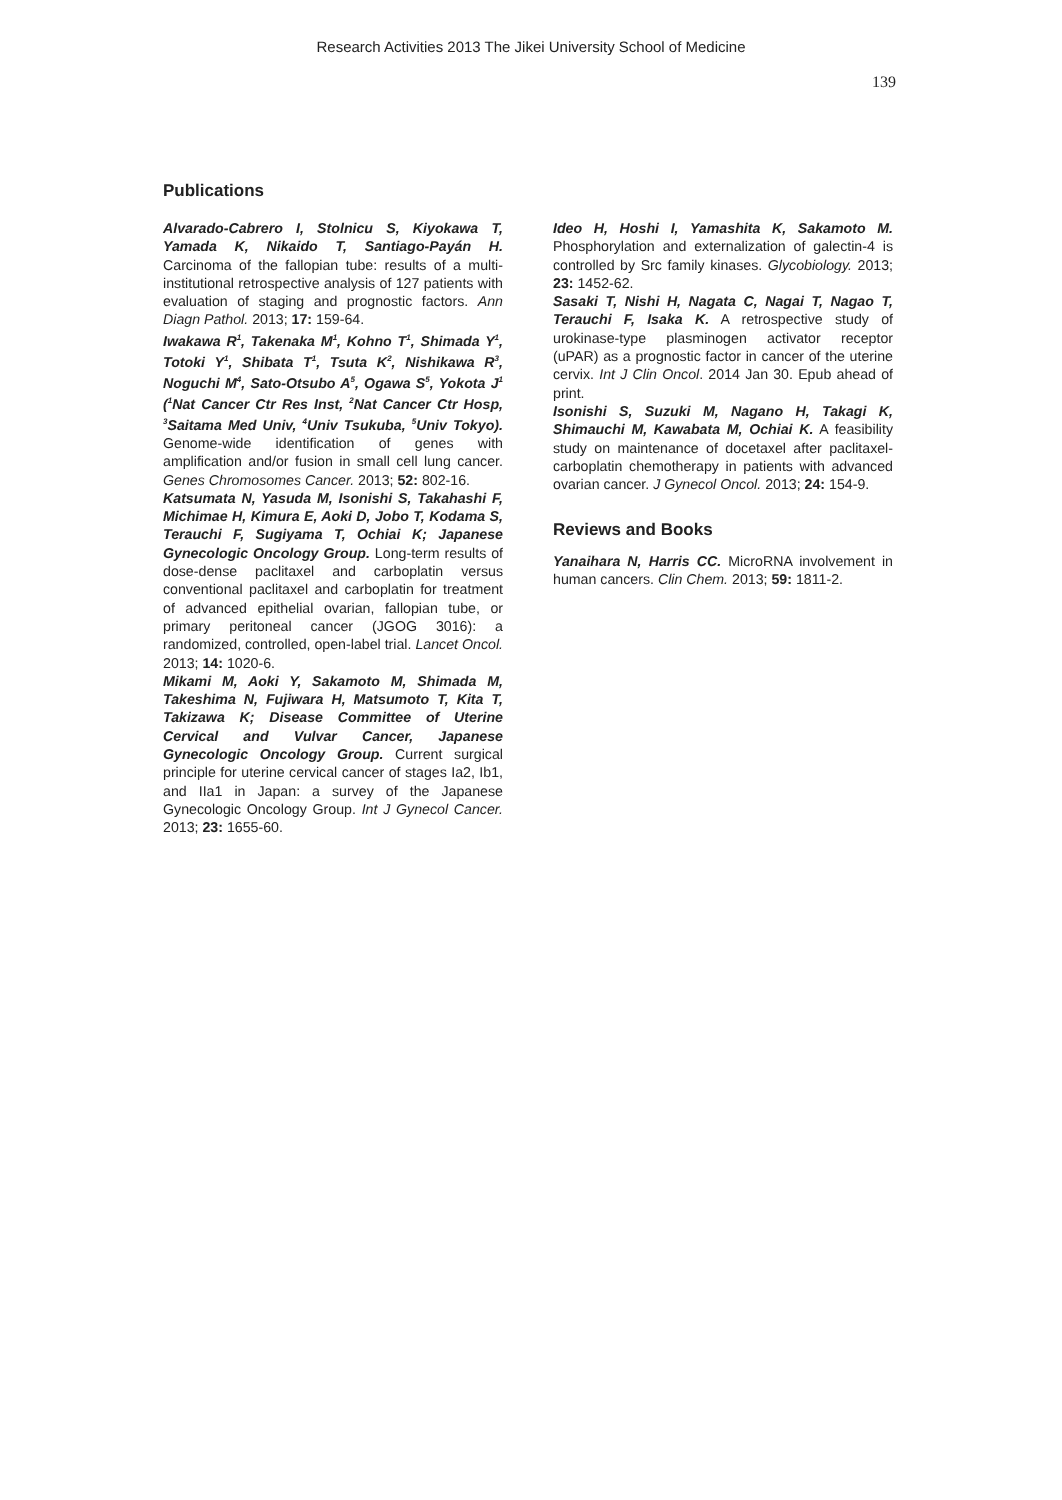Research Activities 2013 The Jikei University School of Medicine
139
Publications
Alvarado-Cabrero I, Stolnicu S, Kiyokawa T, Yamada K, Nikaido T, Santiago-Payán H. Carcinoma of the fallopian tube: results of a multi-institutional retrospective analysis of 127 patients with evaluation of staging and prognostic factors. Ann Diagn Pathol. 2013; 17: 159-64.
Iwakawa R<sup>1</sup>, Takenaka M<sup>1</sup>, Kohno T<sup>1</sup>, Shimada Y<sup>1</sup>, Totoki Y<sup>1</sup>, Shibata T<sup>1</sup>, Tsuta K<sup>2</sup>, Nishikawa R<sup>3</sup>, Noguchi M<sup>4</sup>, Sato-Otsubo A<sup>5</sup>, Ogawa S<sup>5</sup>, Yokota J<sup>1</sup> (<sup>1</sup>Nat Cancer Ctr Res Inst, <sup>2</sup>Nat Cancer Ctr Hosp, <sup>3</sup>Saitama Med Univ, <sup>4</sup>Univ Tsukuba, <sup>5</sup>Univ Tokyo). Genome-wide identification of genes with amplification and/or fusion in small cell lung cancer. Genes Chromosomes Cancer. 2013; 52: 802-16.
Katsumata N, Yasuda M, Isonishi S, Takahashi F, Michimae H, Kimura E, Aoki D, Jobo T, Kodama S, Terauchi F, Sugiyama T, Ochiai K; Japanese Gynecologic Oncology Group. Long-term results of dose-dense paclitaxel and carboplatin versus conventional paclitaxel and carboplatin for treatment of advanced epithelial ovarian, fallopian tube, or primary peritoneal cancer (JGOG 3016): a randomized, controlled, open-label trial. Lancet Oncol. 2013; 14: 1020-6.
Mikami M, Aoki Y, Sakamoto M, Shimada M, Takeshima N, Fujiwara H, Matsumoto T, Kita T, Takizawa K; Disease Committee of Uterine Cervical and Vulvar Cancer, Japanese Gynecologic Oncology Group. Current surgical principle for uterine cervical cancer of stages Ia2, Ib1, and IIa1 in Japan: a survey of the Japanese Gynecologic Oncology Group. Int J Gynecol Cancer. 2013; 23: 1655-60.
Ideo H, Hoshi I, Yamashita K, Sakamoto M. Phosphorylation and externalization of galectin-4 is controlled by Src family kinases. Glycobiology. 2013; 23: 1452-62.
Sasaki T, Nishi H, Nagata C, Nagai T, Nagao T, Terauchi F, Isaka K. A retrospective study of urokinase-type plasminogen activator receptor (uPAR) as a prognostic factor in cancer of the uterine cervix. Int J Clin Oncol. 2014 Jan 30. Epub ahead of print.
Isonishi S, Suzuki M, Nagano H, Takagi K, Shimauchi M, Kawabata M, Ochiai K. A feasibility study on maintenance of docetaxel after paclitaxel-carboplatin chemotherapy in patients with advanced ovarian cancer. J Gynecol Oncol. 2013; 24: 154-9.
Reviews and Books
Yanaihara N, Harris CC. MicroRNA involvement in human cancers. Clin Chem. 2013; 59: 1811-2.